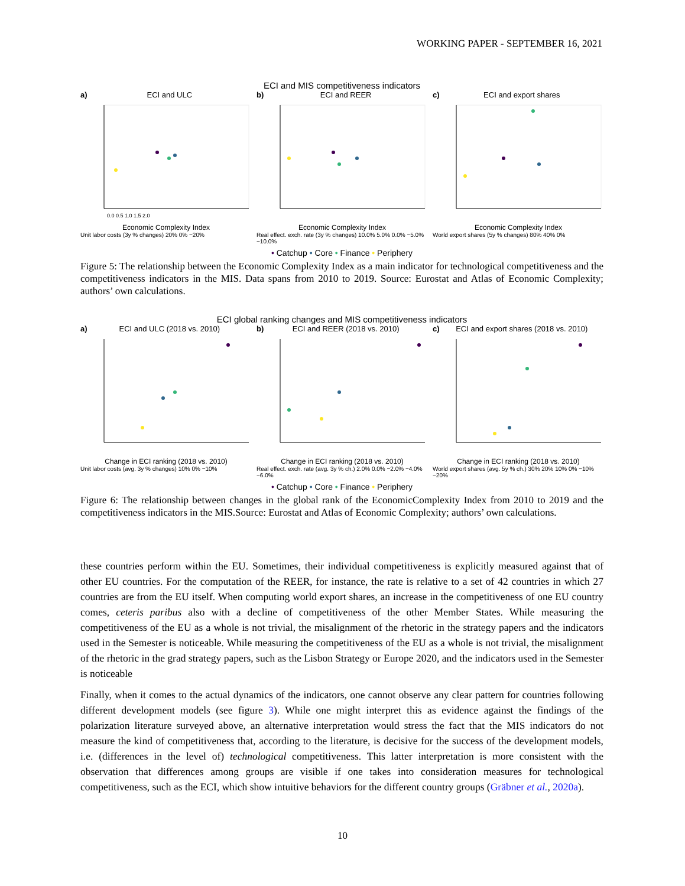WORKING PAPER - SEPTEMBER 16, 2021
ECI and MIS competitiveness indicators
a) ECI and ULC
0.0 0.5 1.0 1.5 2.0
Economic Complexity Index
Unit labor costs (3y % changes) 20% 0% −20%
b) ECI and REER
Economic Complexity Index
Real effect. exch. rate (3y % changes) 10.0% 5.0% 0.0% −5.0% −10.0%
c) ECI and export shares
Economic Complexity Index
World export shares (5y % changes) 80% 40% 0%
• Catchup • Core • Finance • Periphery
Figure 5: The relationship between the Economic Complexity Index as a main indicator for technological competitiveness and the competitiveness indicators in the MIS. Data spans from 2010 to 2019. Source: Eurostat and Atlas of Economic Complexity; authors’ own calculations.
ECI global ranking changes and MIS competitiveness indicators
a) ECI and ULC (2018 vs. 2010)
Change in ECI ranking (2018 vs. 2010)
Unit labor costs (avg. 3y % changes) 10% 0% −10%
b) ECI and REER (2018 vs. 2010)
Change in ECI ranking (2018 vs. 2010)
Real effect. exch. rate (avg. 3y % ch.) 2.0% 0.0% −2.0% −4.0% −6.0%
c) ECI and export shares (2018 vs. 2010)
Change in ECI ranking (2018 vs. 2010)
World export shares (avg. 5y % ch.) 30% 20% 10% 0% −10% −20%
• Catchup • Core • Finance • Periphery
Figure 6: The relationship between changes in the global rank of the EconomicComplexity Index from 2010 to 2019 and the competitiveness indicators in the MIS.Source: Eurostat and Atlas of Economic Complexity; authors’ own calculations.
these countries perform within the EU. Sometimes, their individual competitiveness is explicitly measured against that of other EU countries. For the computation of the REER, for instance, the rate is relative to a set of 42 countries in which 27 countries are from the EU itself. When computing world export shares, an increase in the competitiveness of one EU country comes, ceteris paribus also with a decline of competitiveness of the other Member States. While measuring the competitiveness of the EU as a whole is not trivial, the misalignment of the rhetoric in the strategy papers and the indicators used in the Semester is noticeable. While measuring the competitiveness of the EU as a whole is not trivial, the misalignment of the rhetoric in the grad strategy papers, such as the Lisbon Strategy or Europe 2020, and the indicators used in the Semester is noticeable
Finally, when it comes to the actual dynamics of the indicators, one cannot observe any clear pattern for countries following different development models (see figure 3). While one might interpret this as evidence against the findings of the polarization literature surveyed above, an alternative interpretation would stress the fact that the MIS indicators do not measure the kind of competitiveness that, according to the literature, is decisive for the success of the development models, i.e. (differences in the level of) technological competitiveness. This latter interpretation is more consistent with the observation that differences among groups are visible if one takes into consideration measures for technological competitiveness, such as the ECI, which show intuitive behaviors for the different country groups (Gräbner et al., 2020a).
10